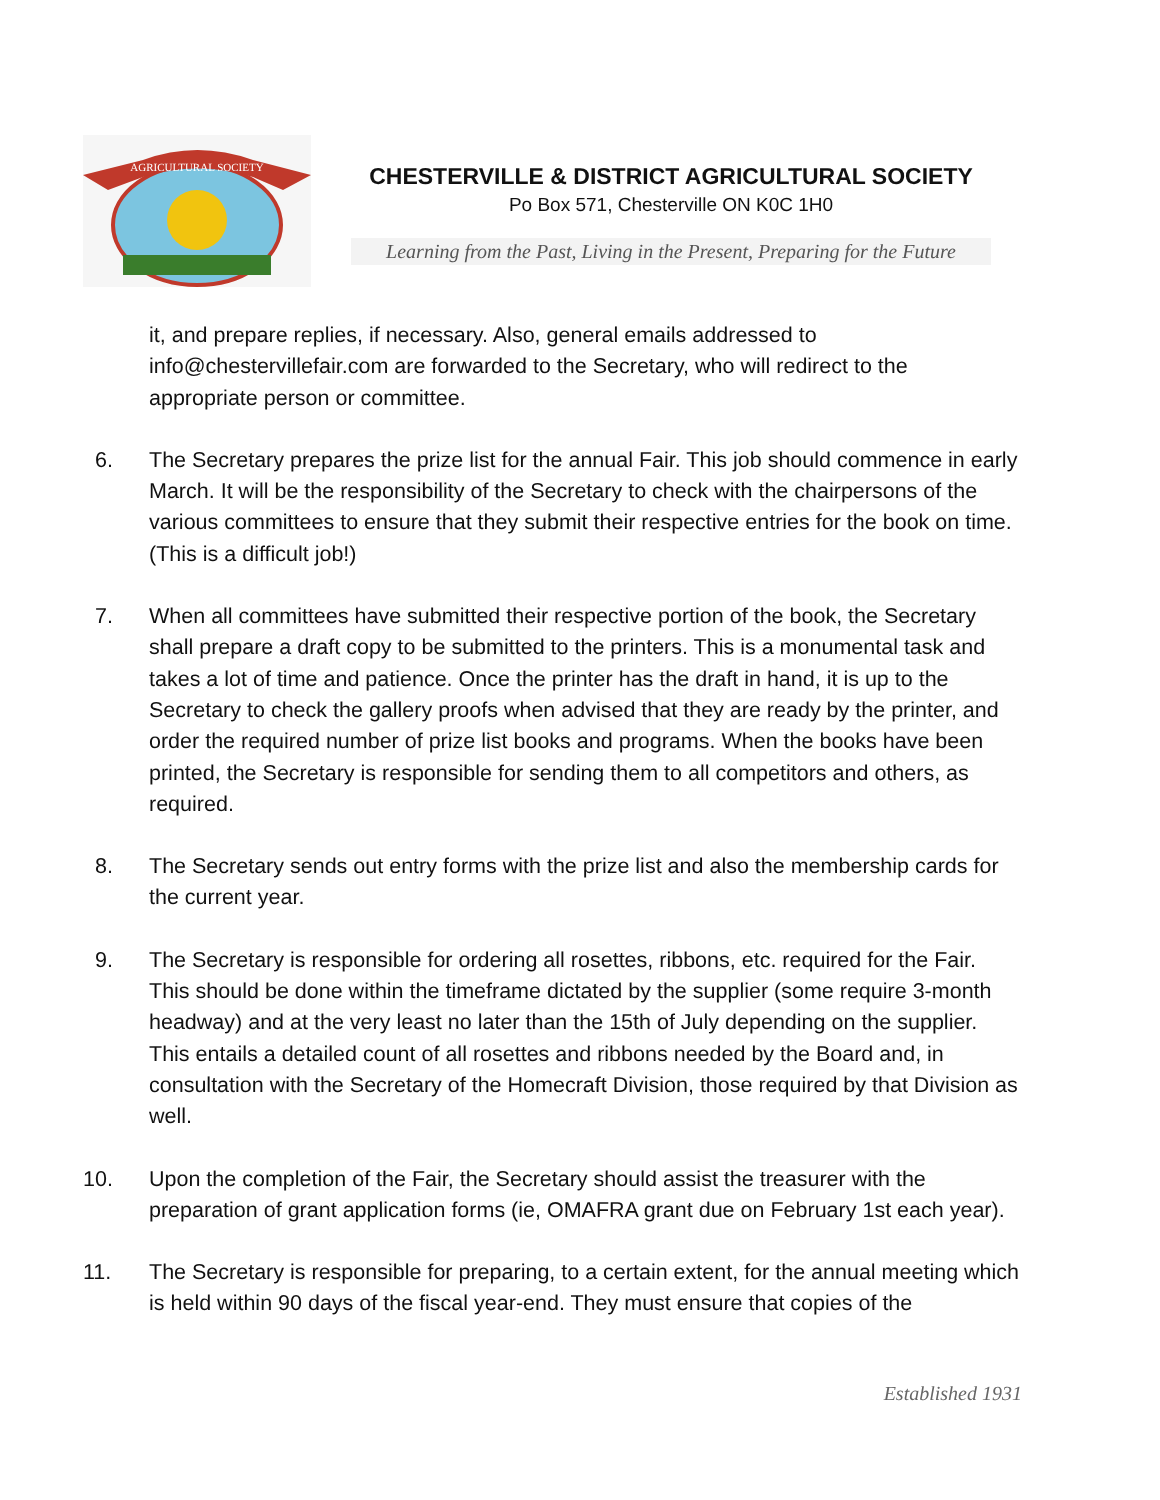AGRICULTURAL SOCIETY
CHESTERVILLE & DISTRICT AGRICULTURAL SOCIETY
Po Box 571, Chesterville ON K0C 1H0
Learning from the Past, Living in the Present, Preparing for the Future
it, and prepare replies, if necessary. Also, general emails addressed to info@chestervillefair.com are forwarded to the Secretary, who will redirect to the appropriate person or committee.
6. The Secretary prepares the prize list for the annual Fair. This job should commence in early March. It will be the responsibility of the Secretary to check with the chairpersons of the various committees to ensure that they submit their respective entries for the book on time. (This is a difficult job!)
7. When all committees have submitted their respective portion of the book, the Secretary shall prepare a draft copy to be submitted to the printers. This is a monumental task and takes a lot of time and patience. Once the printer has the draft in hand, it is up to the Secretary to check the gallery proofs when advised that they are ready by the printer, and order the required number of prize list books and programs. When the books have been printed, the Secretary is responsible for sending them to all competitors and others, as required.
8. The Secretary sends out entry forms with the prize list and also the membership cards for the current year.
9. The Secretary is responsible for ordering all rosettes, ribbons, etc. required for the Fair. This should be done within the timeframe dictated by the supplier (some require 3-month headway) and at the very least no later than the 15th of July depending on the supplier. This entails a detailed count of all rosettes and ribbons needed by the Board and, in consultation with the Secretary of the Homecraft Division, those required by that Division as well.
10. Upon the completion of the Fair, the Secretary should assist the treasurer with the preparation of grant application forms (ie, OMAFRA grant due on February 1st each year).
11. The Secretary is responsible for preparing, to a certain extent, for the annual meeting which is held within 90 days of the fiscal year-end. They must ensure that copies of the
Established 1931